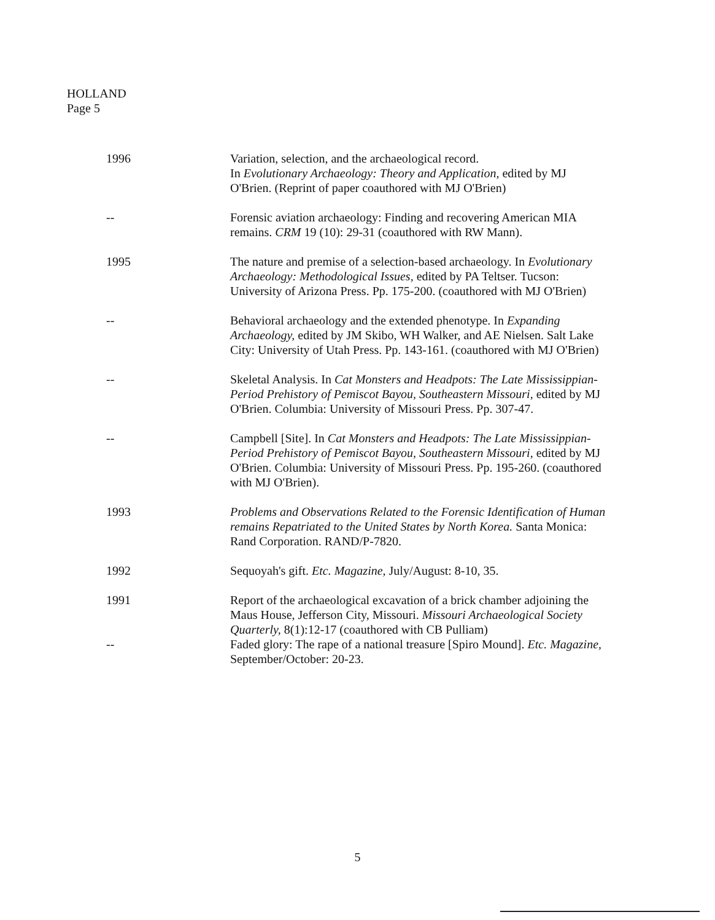HOLLAND
Page 5
1996 Variation, selection, and the archaeological record.
In Evolutionary Archaeology: Theory and Application, edited by MJ O'Brien. (Reprint of paper coauthored with MJ O'Brien)
-- Forensic aviation archaeology: Finding and recovering American MIA remains. CRM 19 (10): 29-31 (coauthored with RW Mann).
1995 The nature and premise of a selection-based archaeology. In Evolutionary Archaeology: Methodological Issues, edited by PA Teltser. Tucson: University of Arizona Press. Pp. 175-200. (coauthored with MJ O'Brien)
-- Behavioral archaeology and the extended phenotype. In Expanding Archaeology, edited by JM Skibo, WH Walker, and AE Nielsen. Salt Lake City: University of Utah Press. Pp. 143-161. (coauthored with MJ O'Brien)
-- Skeletal Analysis. In Cat Monsters and Headpots: The Late Mississippian-Period Prehistory of Pemiscot Bayou, Southeastern Missouri, edited by MJ O'Brien. Columbia: University of Missouri Press. Pp. 307-47.
-- Campbell [Site]. In Cat Monsters and Headpots: The Late Mississippian-Period Prehistory of Pemiscot Bayou, Southeastern Missouri, edited by MJ O'Brien. Columbia: University of Missouri Press. Pp. 195-260. (coauthored with MJ O'Brien).
1993 Problems and Observations Related to the Forensic Identification of Human remains Repatriated to the United States by North Korea. Santa Monica: Rand Corporation. RAND/P-7820.
1992 Sequoyah's gift. Etc. Magazine, July/August: 8-10, 35.
1991 Report of the archaeological excavation of a brick chamber adjoining the Maus House, Jefferson City, Missouri. Missouri Archaeological Society Quarterly, 8(1):12-17 (coauthored with CB Pulliam)
-- Faded glory: The rape of a national treasure [Spiro Mound]. Etc. Magazine, September/October: 20-23.
5